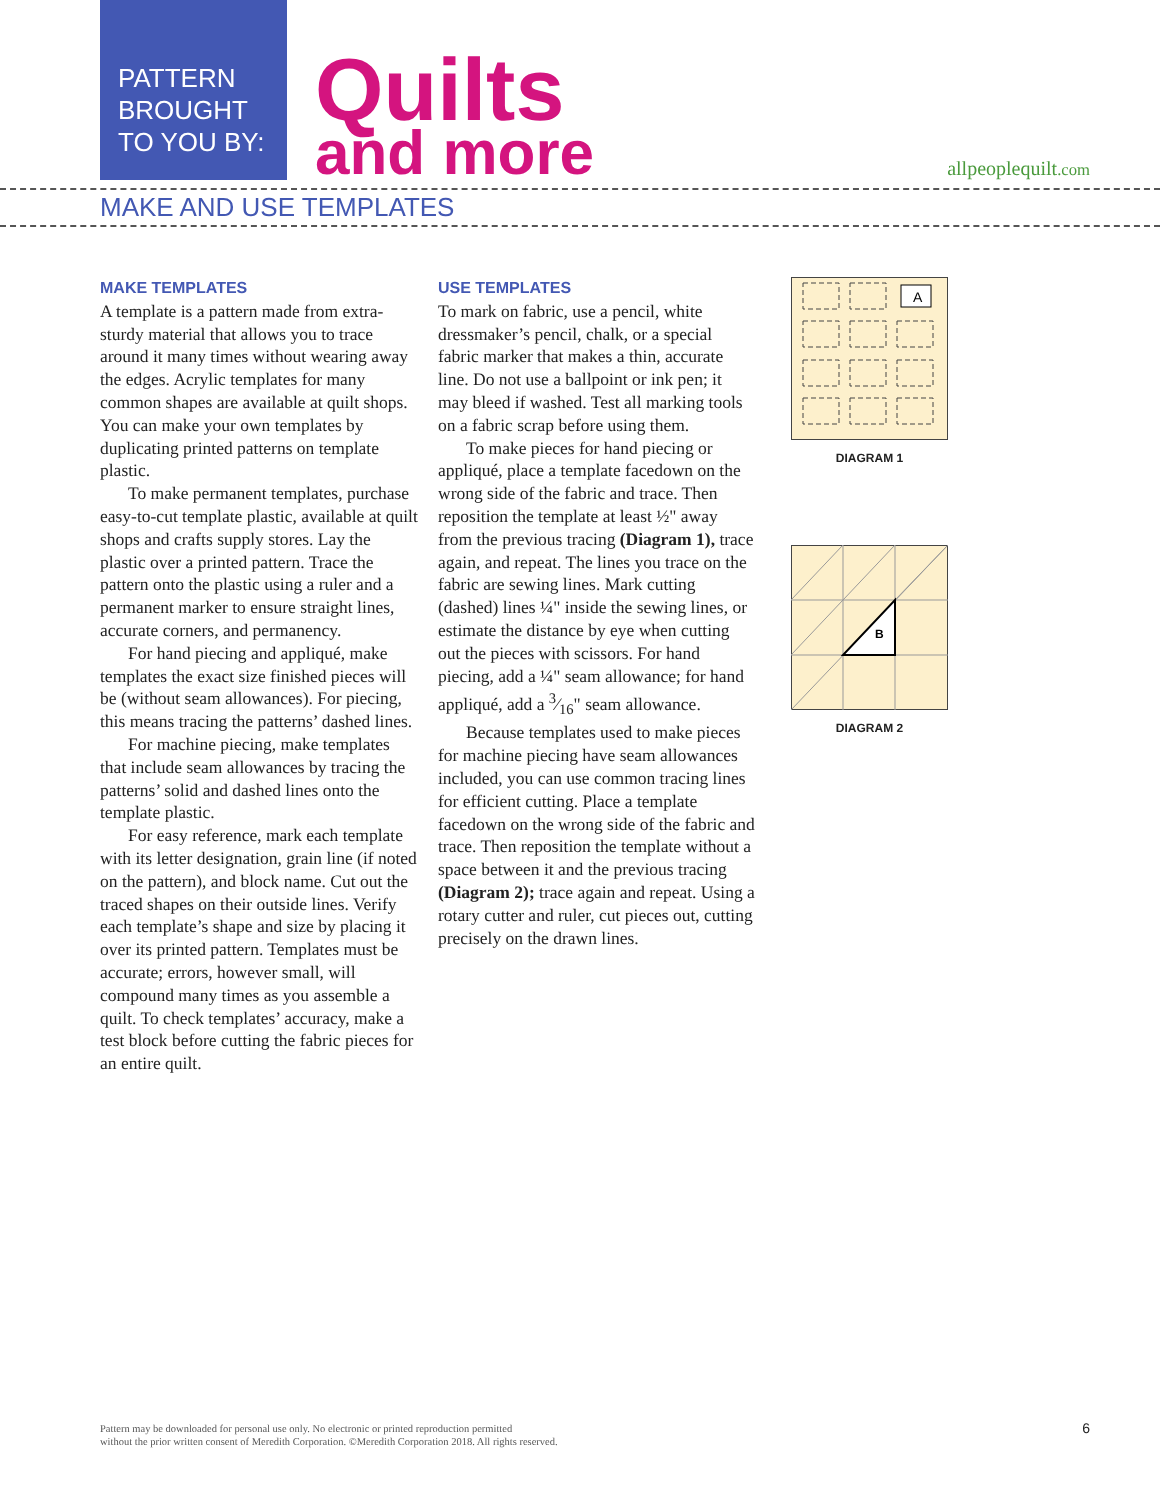PATTERN
BROUGHT
TO YOU BY:
Quilts
and more
allpeoplequilt.com
MAKE AND USE TEMPLATES
MAKE TEMPLATES
A template is a pattern made from extra-sturdy material that allows you to trace around it many times without wearing away the edges. Acrylic templates for many common shapes are available at quilt shops. You can make your own templates by duplicating printed patterns on template plastic.
To make permanent templates, purchase easy-to-cut template plastic, available at quilt shops and crafts supply stores. Lay the plastic over a printed pattern. Trace the pattern onto the plastic using a ruler and a permanent marker to ensure straight lines, accurate corners, and permanency.
For hand piecing and appliqué, make templates the exact size finished pieces will be (without seam allowances). For piecing, this means tracing the patterns’ dashed lines.
For machine piecing, make templates that include seam allowances by tracing the patterns’ solid and dashed lines onto the template plastic.
For easy reference, mark each template with its letter designation, grain line (if noted on the pattern), and block name. Cut out the traced shapes on their outside lines. Verify each template’s shape and size by placing it over its printed pattern. Templates must be accurate; errors, however small, will compound many times as you assemble a quilt. To check templates’ accuracy, make a test block before cutting the fabric pieces for an entire quilt.
USE TEMPLATES
To mark on fabric, use a pencil, white dressmaker’s pencil, chalk, or a special fabric marker that makes a thin, accurate line. Do not use a ballpoint or ink pen; it may bleed if washed. Test all marking tools on a fabric scrap before using them.
To make pieces for hand piecing or appliqué, place a template facedown on the wrong side of the fabric and trace. Then reposition the template at least ½" away from the previous tracing (Diagram 1), trace again, and repeat. The lines you trace on the fabric are sewing lines. Mark cutting (dashed) lines ¼" inside the sewing lines, or estimate the distance by eye when cutting out the pieces with scissors. For hand piecing, add a ¼" seam allowance; for hand appliqué, add a 3⁄16" seam allowance.
Because templates used to make pieces for machine piecing have seam allowances included, you can use common tracing lines for efficient cutting. Place a template facedown on the wrong side of the fabric and trace. Then reposition the template without a space between it and the previous tracing (Diagram 2); trace again and repeat. Using a rotary cutter and ruler, cut pieces out, cutting precisely on the drawn lines.
A
DIAGRAM 1
B
DIAGRAM 2
Pattern may be downloaded for personal use only. No electronic or printed reproduction permitted
without the prior written consent of Meredith Corporation. ©Meredith Corporation 2018. All rights reserved.
6